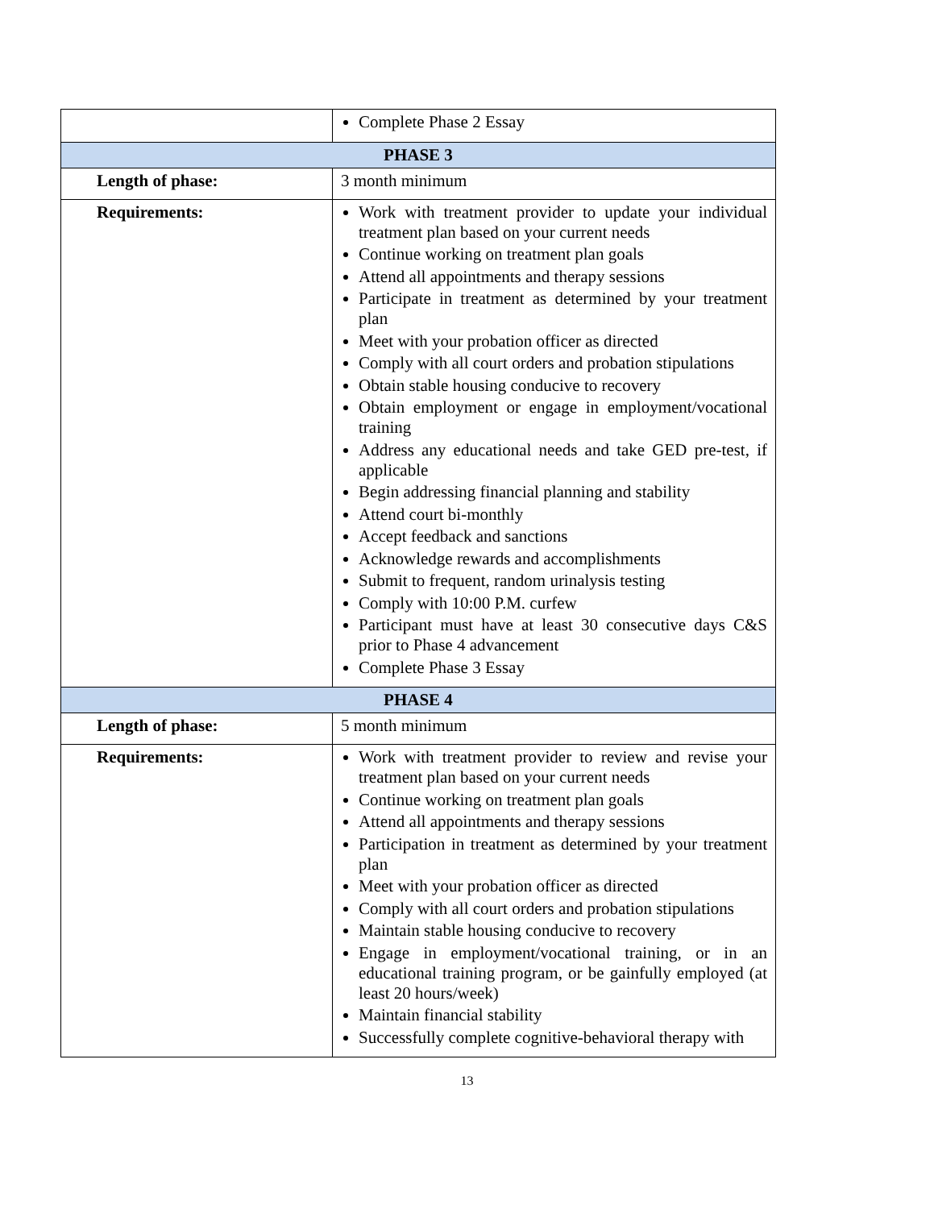| | Complete Phase 2 Essay |
| PHASE 3 | |
| Length of phase: | 3 month minimum |
| Requirements: | Work with treatment provider to update your individual treatment plan based on your current needs Continue working on treatment plan goals Attend all appointments and therapy sessions Participate in treatment as determined by your treatment plan Meet with your probation officer as directed Comply with all court orders and probation stipulations Obtain stable housing conducive to recovery Obtain employment or engage in employment/vocational training Address any educational needs and take GED pre-test, if applicable Begin addressing financial planning and stability Attend court bi-monthly Accept feedback and sanctions Acknowledge rewards and accomplishments Submit to frequent, random urinalysis testing Comply with 10:00 P.M. curfew Participant must have at least 30 consecutive days C&S prior to Phase 4 advancement Complete Phase 3 Essay |
| PHASE 4 | |
| Length of phase: | 5 month minimum |
| Requirements: | Work with treatment provider to review and revise your treatment plan based on your current needs Continue working on treatment plan goals Attend all appointments and therapy sessions Participation in treatment as determined by your treatment plan Meet with your probation officer as directed Comply with all court orders and probation stipulations Maintain stable housing conducive to recovery Engage in employment/vocational training, or in an educational training program, or be gainfully employed (at least 20 hours/week) Maintain financial stability Successfully complete cognitive-behavioral therapy with |
13